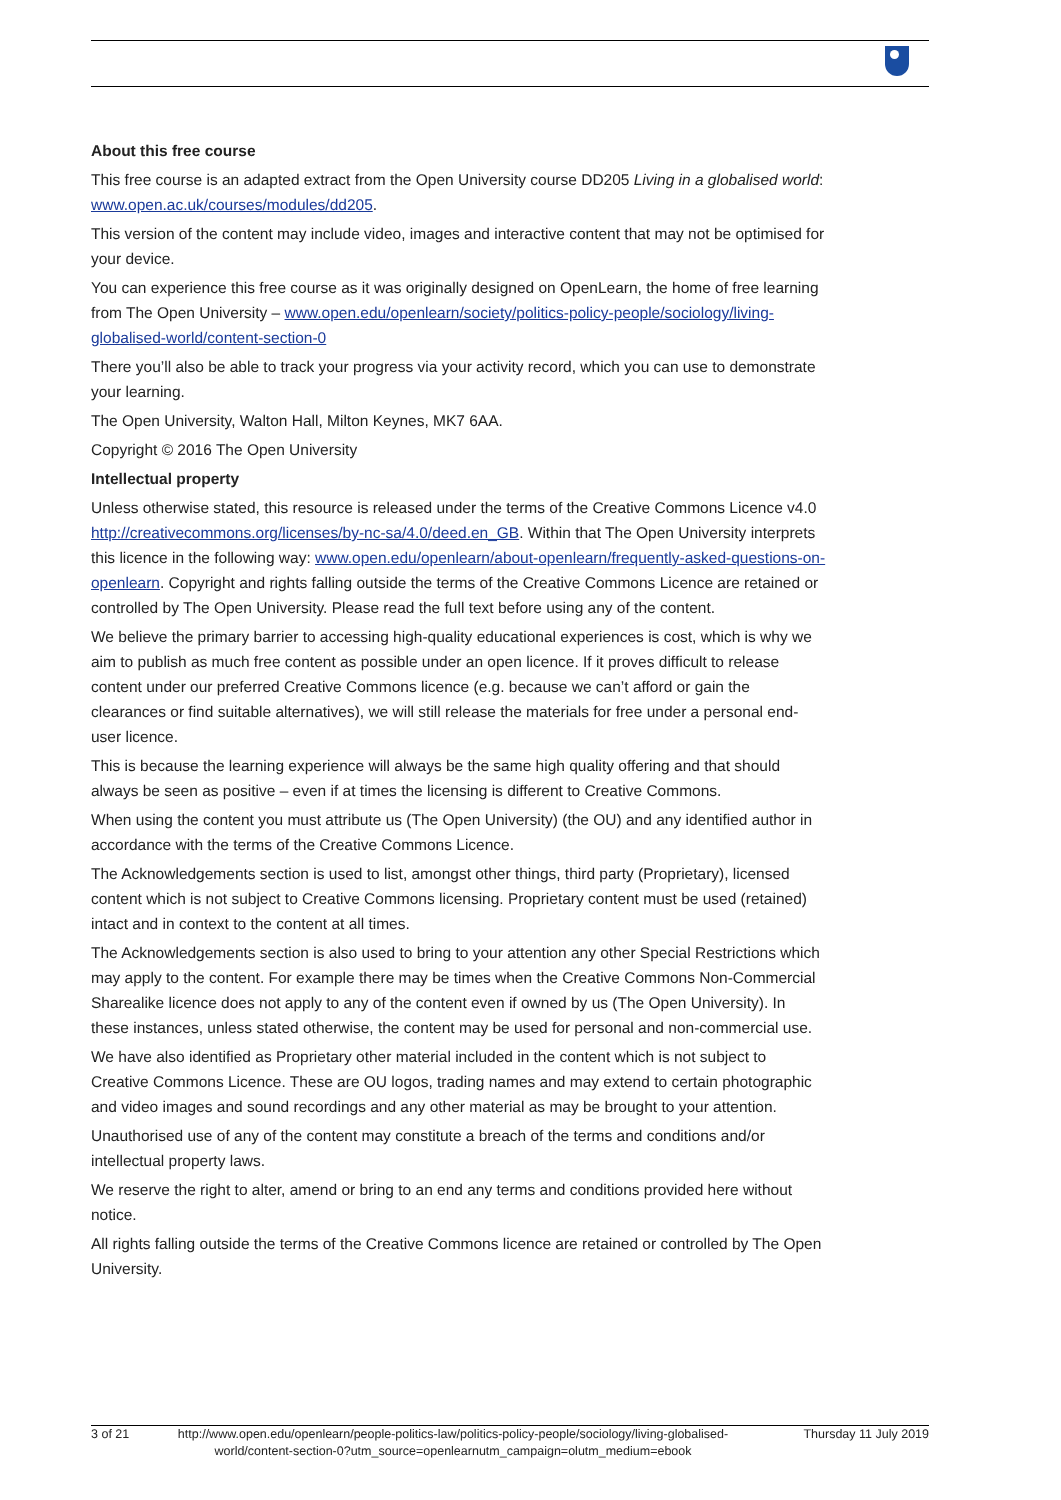About this free course
This free course is an adapted extract from the Open University course DD205 Living in a globalised world: www.open.ac.uk/courses/modules/dd205.
This version of the content may include video, images and interactive content that may not be optimised for your device.
You can experience this free course as it was originally designed on OpenLearn, the home of free learning from The Open University – www.open.edu/openlearn/society/politics-policy-people/sociology/living-globalised-world/content-section-0
There you’ll also be able to track your progress via your activity record, which you can use to demonstrate your learning.
The Open University, Walton Hall, Milton Keynes, MK7 6AA.
Copyright © 2016 The Open University
Intellectual property
Unless otherwise stated, this resource is released under the terms of the Creative Commons Licence v4.0 http://creativecommons.org/licenses/by-nc-sa/4.0/deed.en_GB. Within that The Open University interprets this licence in the following way: www.open.edu/openlearn/about-openlearn/frequently-asked-questions-on-openlearn. Copyright and rights falling outside the terms of the Creative Commons Licence are retained or controlled by The Open University. Please read the full text before using any of the content.
We believe the primary barrier to accessing high-quality educational experiences is cost, which is why we aim to publish as much free content as possible under an open licence. If it proves difficult to release content under our preferred Creative Commons licence (e.g. because we can’t afford or gain the clearances or find suitable alternatives), we will still release the materials for free under a personal end-user licence.
This is because the learning experience will always be the same high quality offering and that should always be seen as positive – even if at times the licensing is different to Creative Commons.
When using the content you must attribute us (The Open University) (the OU) and any identified author in accordance with the terms of the Creative Commons Licence.
The Acknowledgements section is used to list, amongst other things, third party (Proprietary), licensed content which is not subject to Creative Commons licensing. Proprietary content must be used (retained) intact and in context to the content at all times.
The Acknowledgements section is also used to bring to your attention any other Special Restrictions which may apply to the content. For example there may be times when the Creative Commons Non-Commercial Sharealike licence does not apply to any of the content even if owned by us (The Open University). In these instances, unless stated otherwise, the content may be used for personal and non-commercial use.
We have also identified as Proprietary other material included in the content which is not subject to Creative Commons Licence. These are OU logos, trading names and may extend to certain photographic and video images and sound recordings and any other material as may be brought to your attention.
Unauthorised use of any of the content may constitute a breach of the terms and conditions and/or intellectual property laws.
We reserve the right to alter, amend or bring to an end any terms and conditions provided here without notice.
All rights falling outside the terms of the Creative Commons licence are retained or controlled by The Open University.
3 of 21 http://www.open.edu/openlearn/people-politics-law/politics-policy-people/sociology/living-globalised-world/content-section-0?utm_source=openlearnutm_campaign=olutm_medium=ebook
Thursday 11 July 2019